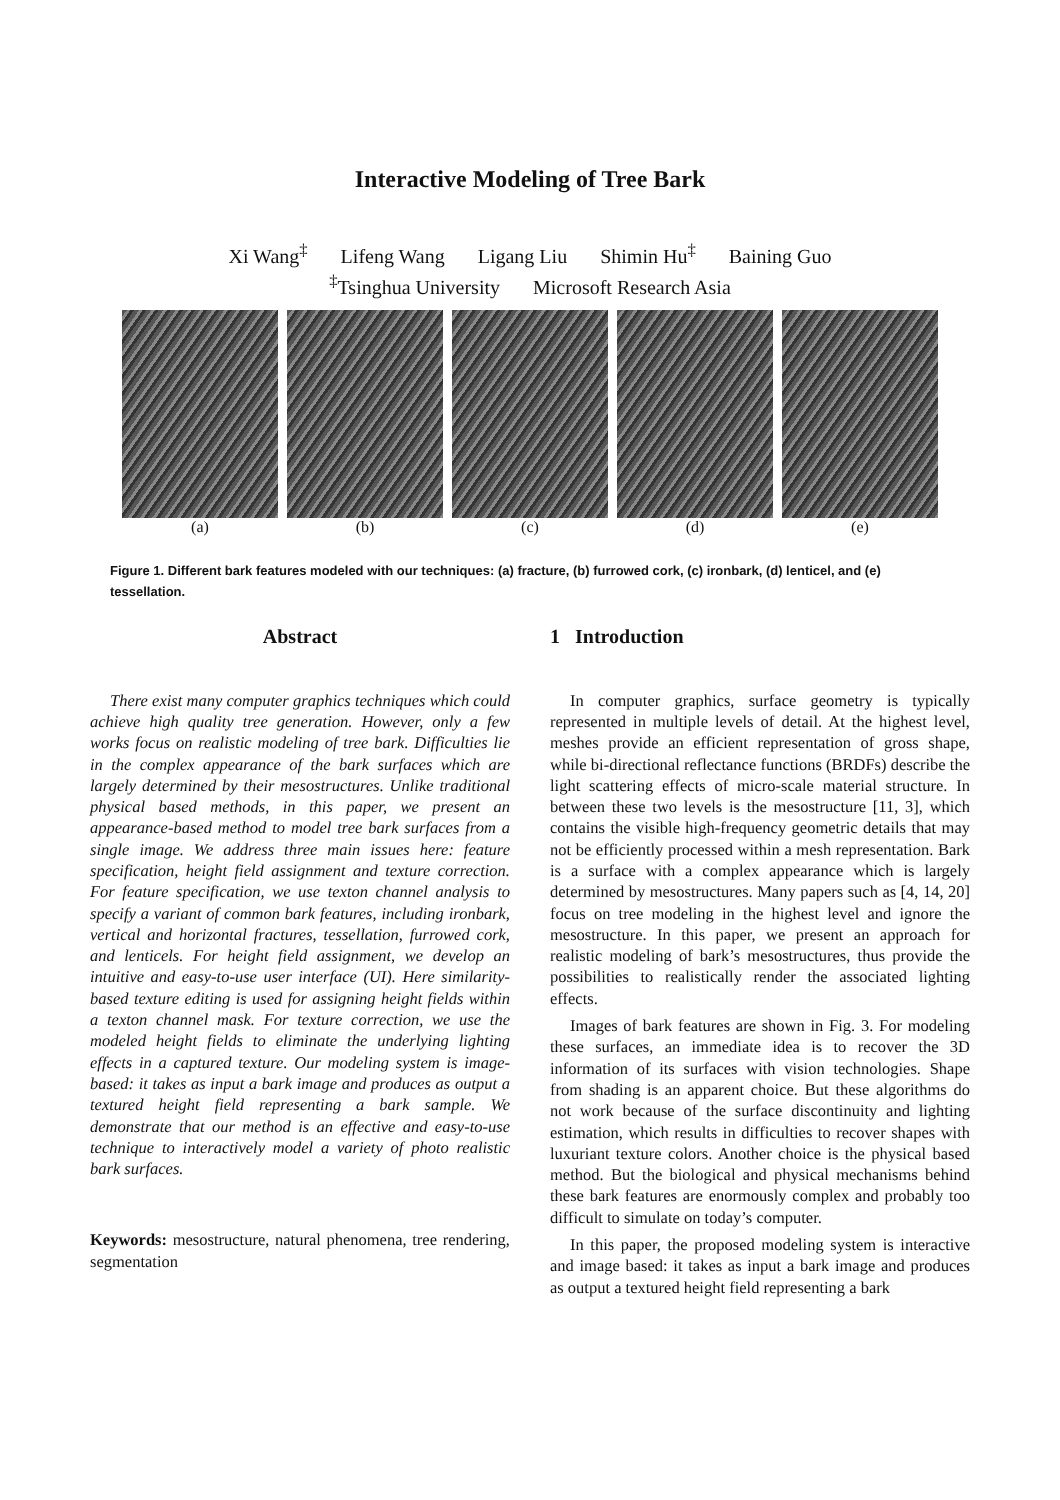Interactive Modeling of Tree Bark
Xi Wang<sup>‡</sup> Lifeng Wang Ligang Liu Shimin Hu<sup>‡</sup> Baining Guo
<sup>‡</sup> Tsinghua University Microsoft Research Asia
(a) (b) (c) (d) (e)
Figure 1. Different bark features modeled with our techniques: (a) fracture, (b) furrowed cork, (c) ironbark, (d) lenticel, and (e) tessellation.
Abstract
There exist many computer graphics techniques which could achieve high quality tree generation. However, only a few works focus on realistic modeling of tree bark. Difficulties lie in the complex appearance of the bark surfaces which are largely determined by their mesostructures. Unlike traditional physical based methods, in this paper, we present an appearance-based method to model tree bark surfaces from a single image. We address three main issues here: feature specification, height field assignment and texture correction. For feature specification, we use texton channel analysis to specify a variant of common bark features, including ironbark, vertical and horizontal fractures, tessellation, furrowed cork, and lenticels. For height field assignment, we develop an intuitive and easy-to-use user interface (UI). Here similarity-based texture editing is used for assigning height fields within a texton channel mask. For texture correction, we use the modeled height fields to eliminate the underlying lighting effects in a captured texture. Our modeling system is image-based: it takes as input a bark image and produces as output a textured height field representing a bark sample. We demonstrate that our method is an effective and easy-to-use technique to interactively model a variety of photo realistic bark surfaces.
Keywords: mesostructure, natural phenomena, tree rendering, segmentation
1 Introduction
In computer graphics, surface geometry is typically represented in multiple levels of detail. At the highest level, meshes provide an efficient representation of gross shape, while bi-directional reflectance functions (BRDFs) describe the light scattering effects of micro-scale material structure. In between these two levels is the mesostructure [11, 3], which contains the visible high-frequency geometric details that may not be efficiently processed within a mesh representation. Bark is a surface with a complex appearance which is largely determined by mesostructures. Many papers such as [4, 14, 20] focus on tree modeling in the highest level and ignore the mesostructure. In this paper, we present an approach for realistic modeling of bark’s mesostructures, thus provide the possibilities to realistically render the associated lighting effects.
Images of bark features are shown in Fig. 3. For modeling these surfaces, an immediate idea is to recover the 3D information of its surfaces with vision technologies. Shape from shading is an apparent choice. But these algorithms do not work because of the surface discontinuity and lighting estimation, which results in difficulties to recover shapes with luxuriant texture colors. Another choice is the physical based method. But the biological and physical mechanisms behind these bark features are enormously complex and probably too difficult to simulate on today’s computer.
In this paper, the proposed modeling system is interactive and image based: it takes as input a bark image and produces as output a textured height field representing a bark